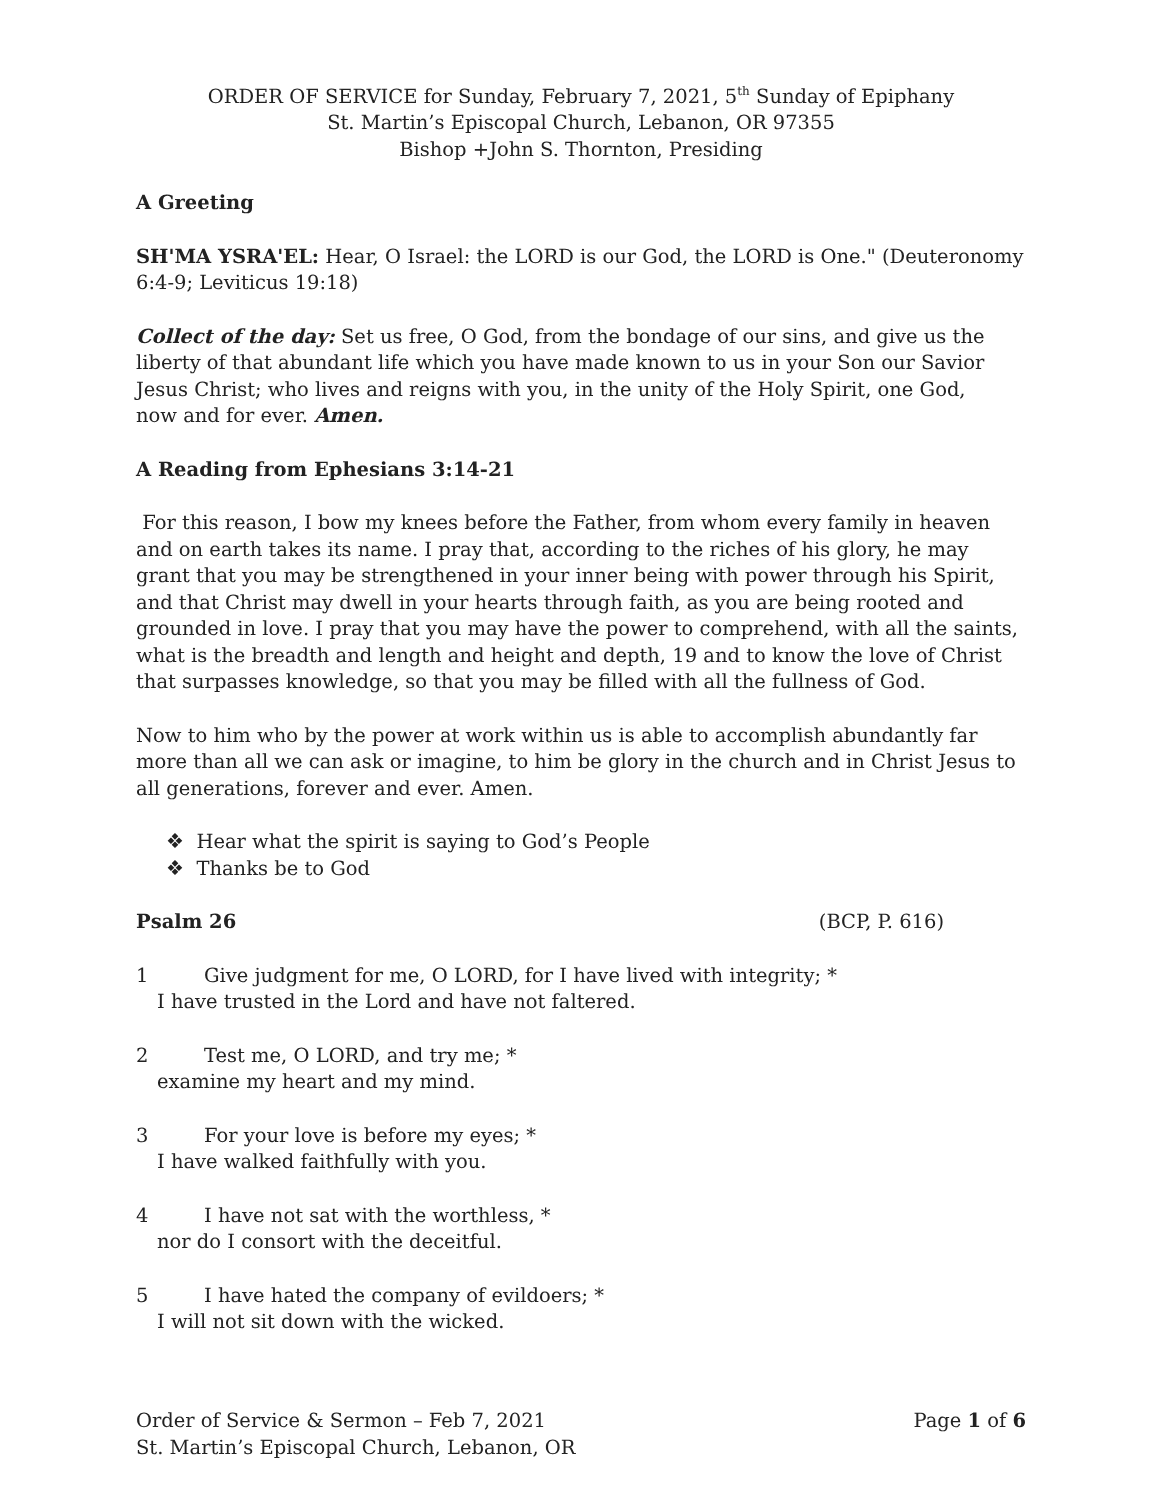ORDER OF SERVICE for Sunday, February 7, 2021, 5<sup>th</sup> Sunday of Epiphany
St. Martin’s Episcopal Church, Lebanon, OR 97355
Bishop +John S. Thornton, Presiding
A Greeting
SH'MA YSRA'EL: Hear, O Israel: the LORD is our God, the LORD is One." (Deuteronomy 6:4-9; Leviticus 19:18)
Collect of the day: Set us free, O God, from the bondage of our sins, and give us the
liberty of that abundant life which you have made known to us in your Son our Savior
Jesus Christ; who lives and reigns with you, in the unity of the Holy Spirit, one God,
now and for ever. Amen.
A Reading from Ephesians 3:14-21
For this reason, I bow my knees before the Father, from whom every family in heaven and on earth takes its name. I pray that, according to the riches of his glory, he may grant that you may be strengthened in your inner being with power through his Spirit, and that Christ may dwell in your hearts through faith, as you are being rooted and grounded in love. I pray that you may have the power to comprehend, with all the saints, what is the breadth and length and height and depth, 19 and to know the love of Christ that surpasses knowledge, so that you may be filled with all the fullness of God.
Now to him who by the power at work within us is able to accomplish abundantly far more than all we can ask or imagine, to him be glory in the church and in Christ Jesus to all generations, forever and ever. Amen.
❖ Hear what the spirit is saying to God’s People
❖ Thanks be to God
Psalm 26 (BCP, P. 616)
1 Give judgment for me, O LORD, for I have lived with integrity; *
I have trusted in the Lord and have not faltered.
2 Test me, O LORD, and try me; *
examine my heart and my mind.
3 For your love is before my eyes; *
I have walked faithfully with you.
4 I have not sat with the worthless, *
nor do I consort with the deceitful.
5 I have hated the company of evildoers; *
I will not sit down with the wicked.
Order of Service & Sermon – Feb 7, 2021 Page 1 of 6
St. Martin’s Episcopal Church, Lebanon, OR